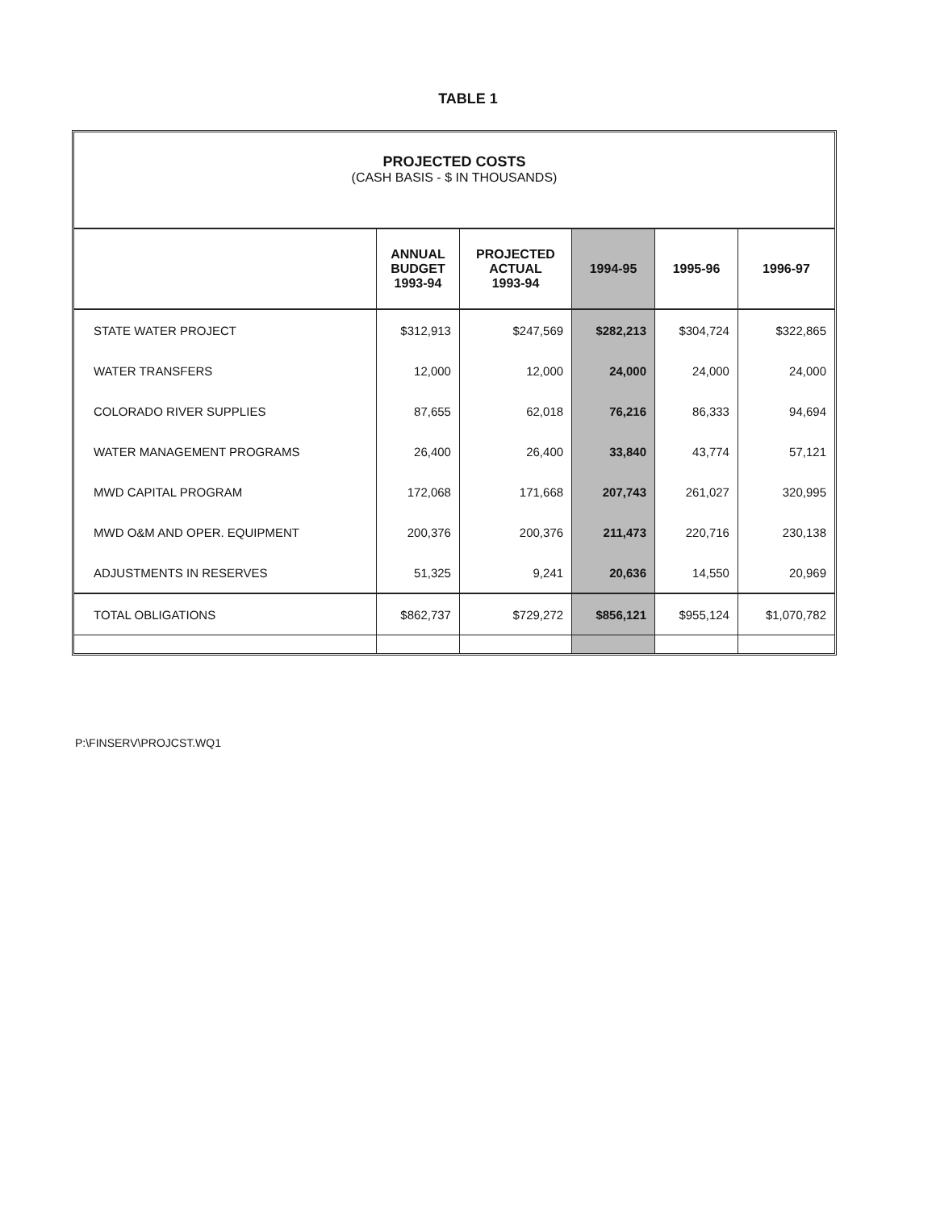TABLE 1
PROJECTED COSTS
(CASH BASIS - $ IN THOUSANDS)
| | ANNUAL BUDGET 1993-94 | PROJECTED ACTUAL 1993-94 | 1994-95 | 1995-96 | 1996-97 |
| --- | --- | --- | --- | --- | --- |
| STATE WATER PROJECT | $312,913 | $247,569 | $282,213 | $304,724 | $322,865 |
| WATER TRANSFERS | 12,000 | 12,000 | 24,000 | 24,000 | 24,000 |
| COLORADO RIVER SUPPLIES | 87,655 | 62,018 | 76,216 | 86,333 | 94,694 |
| WATER MANAGEMENT PROGRAMS | 26,400 | 26,400 | 33,840 | 43,774 | 57,121 |
| MWD CAPITAL PROGRAM | 172,068 | 171,668 | 207,743 | 261,027 | 320,995 |
| MWD O&M AND OPER. EQUIPMENT | 200,376 | 200,376 | 211,473 | 220,716 | 230,138 |
| ADJUSTMENTS IN RESERVES | 51,325 | 9,241 | 20,636 | 14,550 | 20,969 |
| TOTAL OBLIGATIONS | $862,737 | $729,272 | $856,121 | $955,124 | $1,070,782 |
P:\FINSERV\PROJCST.WQ1